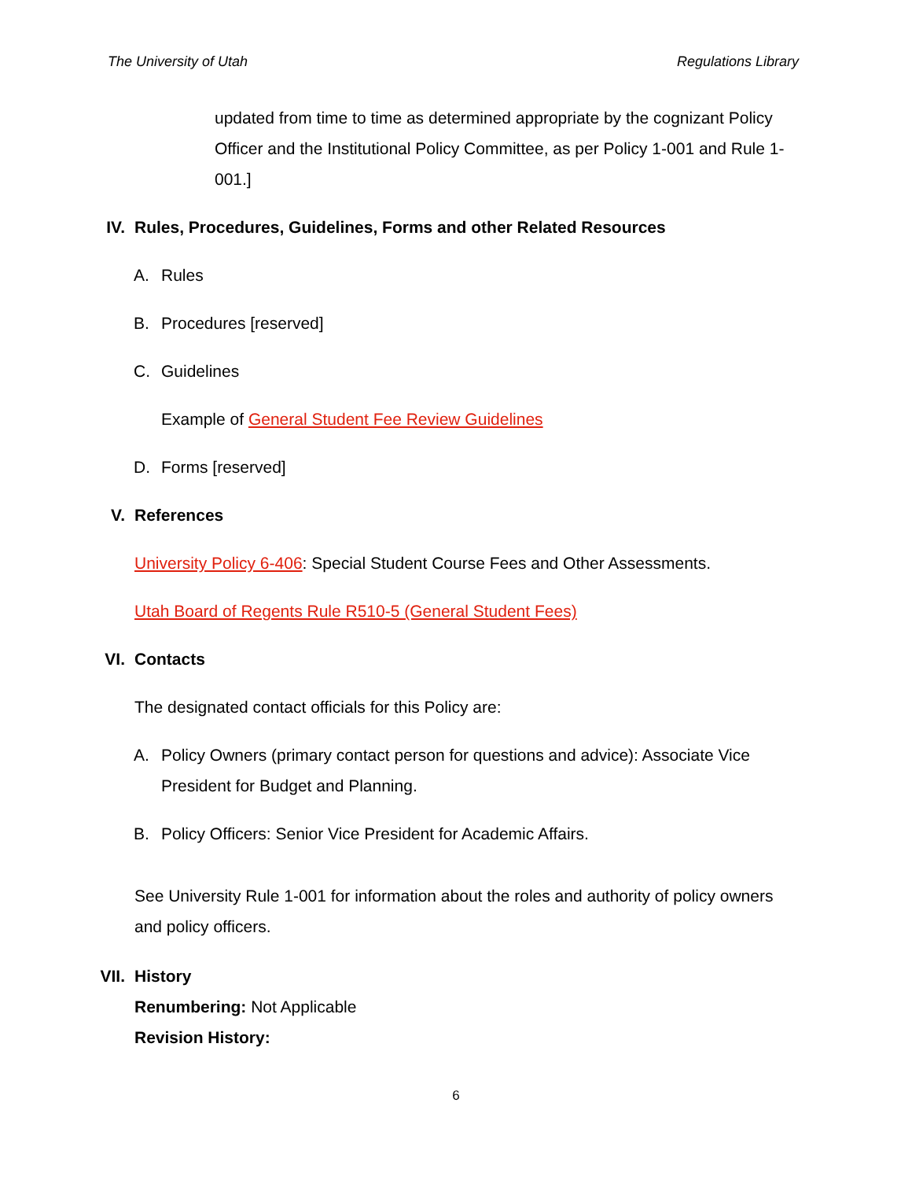The University of Utah Regulations Library
updated from time to time as determined appropriate by the cognizant Policy Officer and the Institutional Policy Committee, as per Policy 1-001 and Rule 1-001.]
IV. Rules, Procedures, Guidelines, Forms and other Related Resources
A. Rules
B. Procedures [reserved]
C. Guidelines
Example of General Student Fee Review Guidelines
D. Forms [reserved]
V. References
University Policy 6-406: Special Student Course Fees and Other Assessments.
Utah Board of Regents Rule R510-5 (General Student Fees)
VI. Contacts
The designated contact officials for this Policy are:
A. Policy Owners (primary contact person for questions and advice): Associate Vice President for Budget and Planning.
B. Policy Officers: Senior Vice President for Academic Affairs.
See University Rule 1-001 for information about the roles and authority of policy owners and policy officers.
VII. History
Renumbering: Not Applicable
Revision History:
6